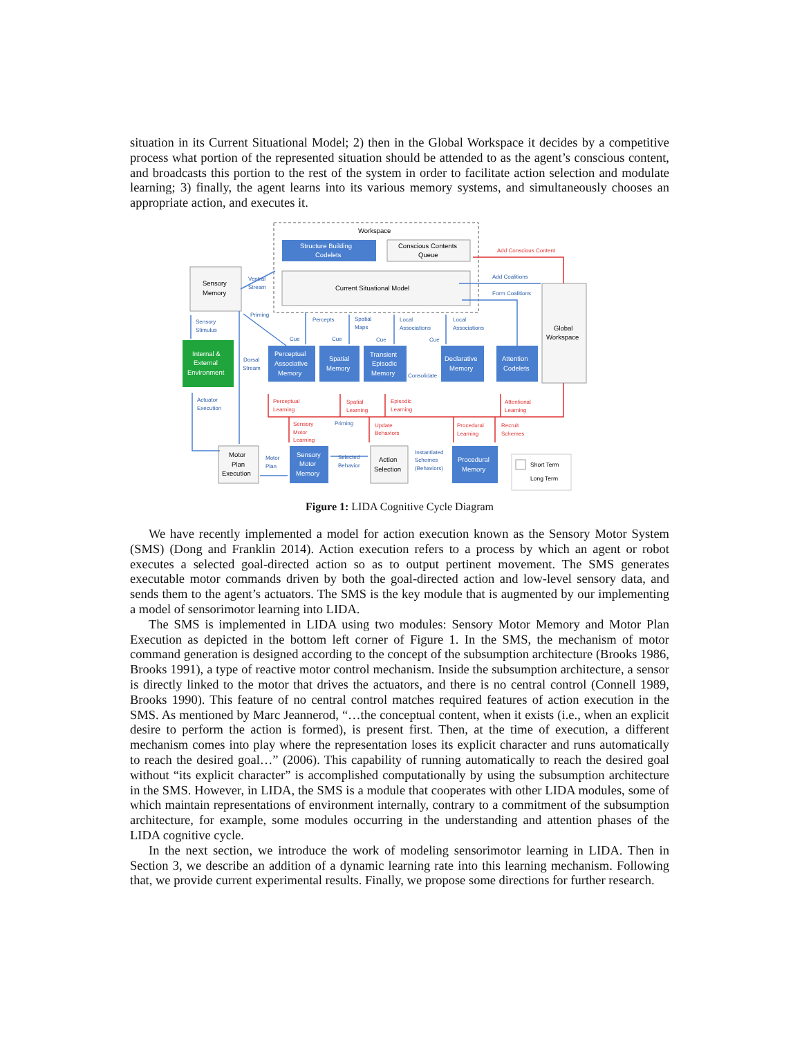situation in its Current Situational Model; 2) then in the Global Workspace it decides by a competitive process what portion of the represented situation should be attended to as the agent’s conscious content, and broadcasts this portion to the rest of the system in order to facilitate action selection and modulate learning; 3) finally, the agent learns into its various memory systems, and simultaneously chooses an appropriate action, and executes it.
Workspace
Structure Building
Codelets
Conscious Contents
Queue
Current Situational Model
Sensory
Memory
Internal &
External
Environment
Global
Workspace
Perceptual
Associative
Memory
Spatial
Memory
Transient
Episodic
Memory
Declarative
Memory
Attention
Codelets
Sensory
Motor
Memory
Procedural
Memory
Motor
Plan
Execution
Action
Selection
Short Term
Long Term
Ventral
Stream
Sensory
Stimulus
Dorsal
Stream
Actuator
Execution
Percepts
Spatial
Maps
Local
Associations
Local
Associations
Add Coalitions
Form Coalitions
Cue
Cue
Cue
Cue
Consolidate
Motor
Plan
Selected
Behavior
Instantiated
Schemes
(Behaviors)
Priming
Priming
Add Conscious Content
Perceptual
Learning
Spatial
Learning
Episodic
Learning
Attentional
Learning
Sensory
Motor
Learning
Update
Behaviors
Procedural
Learning
Recruit
Schemes
Figure 1: LIDA Cognitive Cycle Diagram
We have recently implemented a model for action execution known as the Sensory Motor System (SMS) (Dong and Franklin 2014). Action execution refers to a process by which an agent or robot executes a selected goal-directed action so as to output pertinent movement. The SMS generates executable motor commands driven by both the goal-directed action and low-level sensory data, and sends them to the agent’s actuators. The SMS is the key module that is augmented by our implementing a model of sensorimotor learning into LIDA.
The SMS is implemented in LIDA using two modules: Sensory Motor Memory and Motor Plan Execution as depicted in the bottom left corner of Figure 1. In the SMS, the mechanism of motor command generation is designed according to the concept of the subsumption architecture (Brooks 1986, Brooks 1991), a type of reactive motor control mechanism. Inside the subsumption architecture, a sensor is directly linked to the motor that drives the actuators, and there is no central control (Connell 1989, Brooks 1990). This feature of no central control matches required features of action execution in the SMS. As mentioned by Marc Jeannerod, “…the conceptual content, when it exists (i.e., when an explicit desire to perform the action is formed), is present first. Then, at the time of execution, a different mechanism comes into play where the representation loses its explicit character and runs automatically to reach the desired goal…” (2006). This capability of running automatically to reach the desired goal without “its explicit character” is accomplished computationally by using the subsumption architecture in the SMS. However, in LIDA, the SMS is a module that cooperates with other LIDA modules, some of which maintain representations of environment internally, contrary to a commitment of the subsumption architecture, for example, some modules occurring in the understanding and attention phases of the LIDA cognitive cycle.
In the next section, we introduce the work of modeling sensorimotor learning in LIDA. Then in Section 3, we describe an addition of a dynamic learning rate into this learning mechanism. Following that, we provide current experimental results. Finally, we propose some directions for further research.